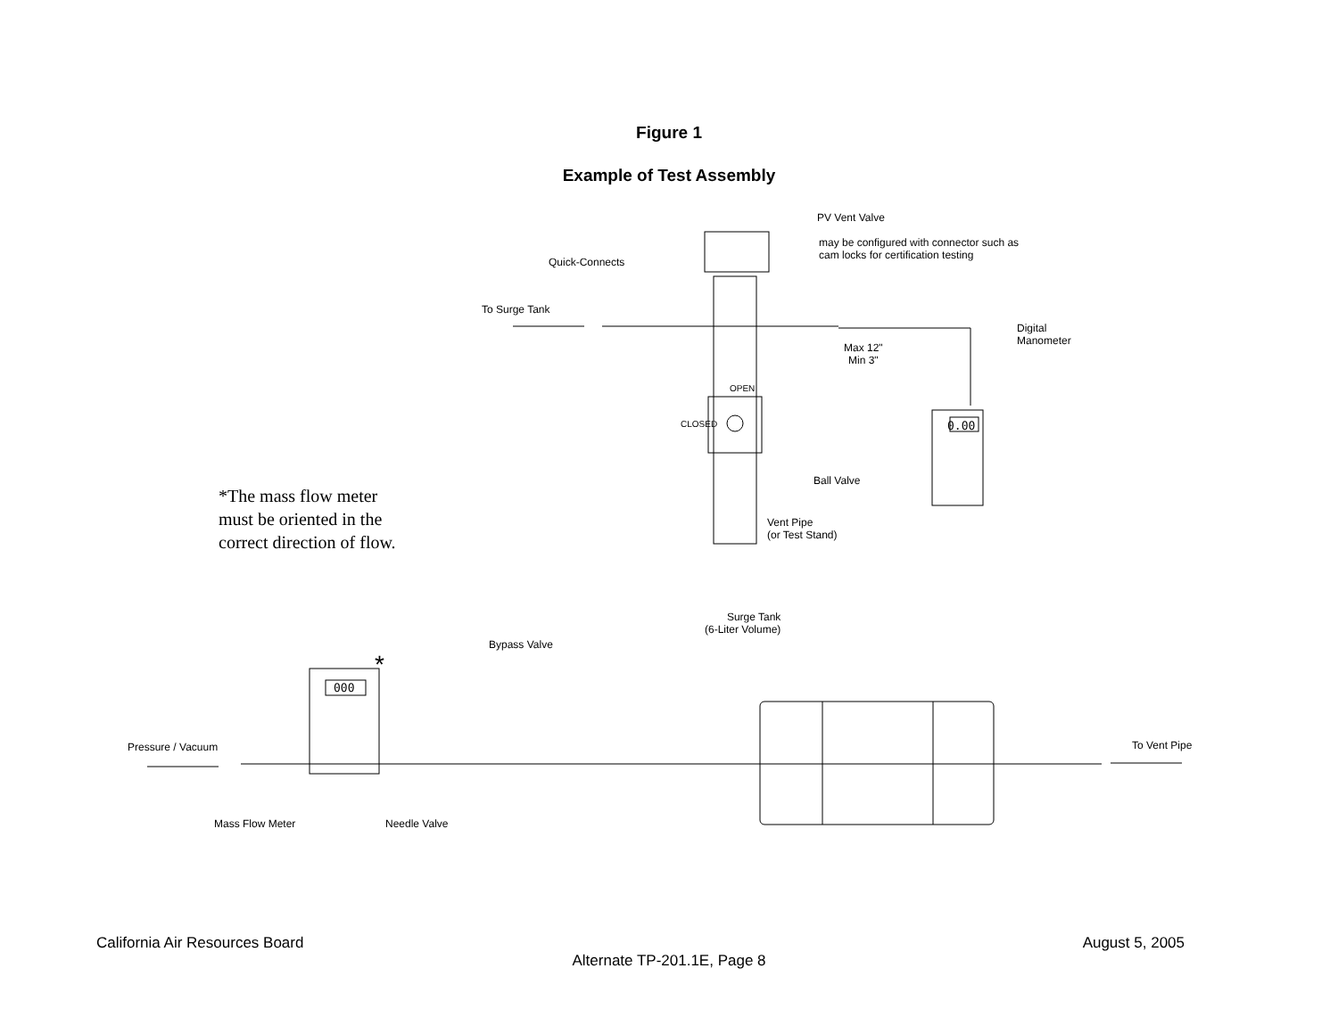Figure 1
Example of Test Assembly
PV Vent Valve
may be configured with connector such as
cam locks for certification testing
Quick-Connects
To Surge Tank
Digital
Manometer
Max 12"
Min 3"
OPEN
CLOSED 0.00
Ball Valve
Vent Pipe
(or Test Stand)
Surge Tank
(6-Liter Volume)
Bypass Valve
*
000
Pressure / Vacuum To Vent Pipe
Mass Flow Meter Needle Valve
*The mass flow meter must be oriented in the correct direction of flow.
California Air Resources Board August 5, 2005
Alternate TP-201.1E, Page 8